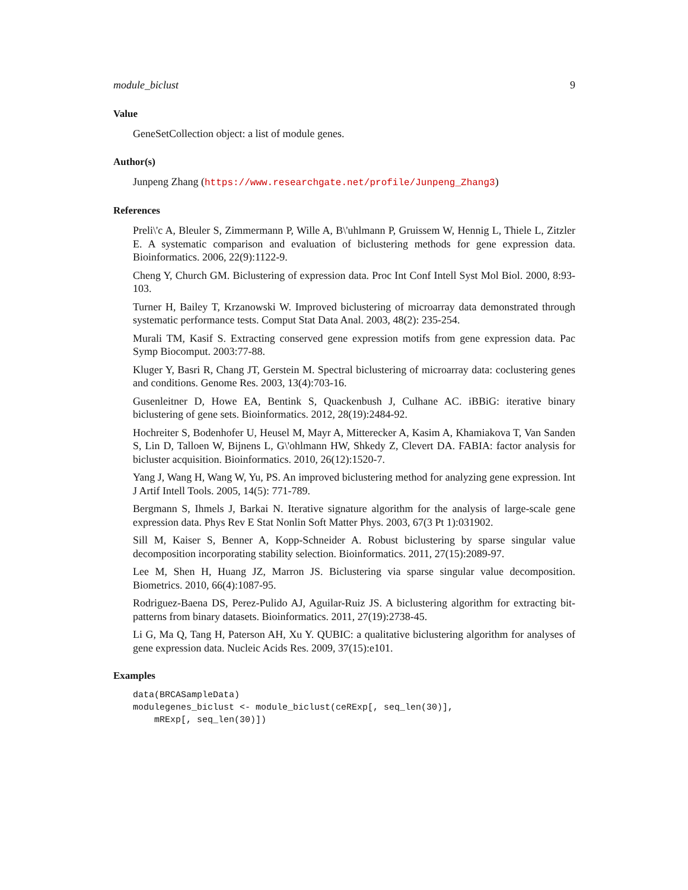module_biclust 9
Value
GeneSetCollection object: a list of module genes.
Author(s)
Junpeng Zhang (https://www.researchgate.net/profile/Junpeng_Zhang3)
References
Preli\'c A, Bleuler S, Zimmermann P, Wille A, B\'uhlmann P, Gruissem W, Hennig L, Thiele L, Zitzler E. A systematic comparison and evaluation of biclustering methods for gene expression data. Bioinformatics. 2006, 22(9):1122-9.
Cheng Y, Church GM. Biclustering of expression data. Proc Int Conf Intell Syst Mol Biol. 2000, 8:93-103.
Turner H, Bailey T, Krzanowski W. Improved biclustering of microarray data demonstrated through systematic performance tests. Comput Stat Data Anal. 2003, 48(2): 235-254.
Murali TM, Kasif S. Extracting conserved gene expression motifs from gene expression data. Pac Symp Biocomput. 2003:77-88.
Kluger Y, Basri R, Chang JT, Gerstein M. Spectral biclustering of microarray data: coclustering genes and conditions. Genome Res. 2003, 13(4):703-16.
Gusenleitner D, Howe EA, Bentink S, Quackenbush J, Culhane AC. iBBiG: iterative binary biclustering of gene sets. Bioinformatics. 2012, 28(19):2484-92.
Hochreiter S, Bodenhofer U, Heusel M, Mayr A, Mitterecker A, Kasim A, Khamiakova T, Van Sanden S, Lin D, Talloen W, Bijnens L, G\'ohlmann HW, Shkedy Z, Clevert DA. FABIA: factor analysis for bicluster acquisition. Bioinformatics. 2010, 26(12):1520-7.
Yang J, Wang H, Wang W, Yu, PS. An improved biclustering method for analyzing gene expression. Int J Artif Intell Tools. 2005, 14(5): 771-789.
Bergmann S, Ihmels J, Barkai N. Iterative signature algorithm for the analysis of large-scale gene expression data. Phys Rev E Stat Nonlin Soft Matter Phys. 2003, 67(3 Pt 1):031902.
Sill M, Kaiser S, Benner A, Kopp-Schneider A. Robust biclustering by sparse singular value decomposition incorporating stability selection. Bioinformatics. 2011, 27(15):2089-97.
Lee M, Shen H, Huang JZ, Marron JS. Biclustering via sparse singular value decomposition. Biometrics. 2010, 66(4):1087-95.
Rodriguez-Baena DS, Perez-Pulido AJ, Aguilar-Ruiz JS. A biclustering algorithm for extracting bit-patterns from binary datasets. Bioinformatics. 2011, 27(19):2738-45.
Li G, Ma Q, Tang H, Paterson AH, Xu Y. QUBIC: a qualitative biclustering algorithm for analyses of gene expression data. Nucleic Acids Res. 2009, 37(15):e101.
Examples
data(BRCASampleData)
modulegenes_biclust <- module_biclust(ceRExp[, seq_len(30)],
    mRExp[, seq_len(30)])